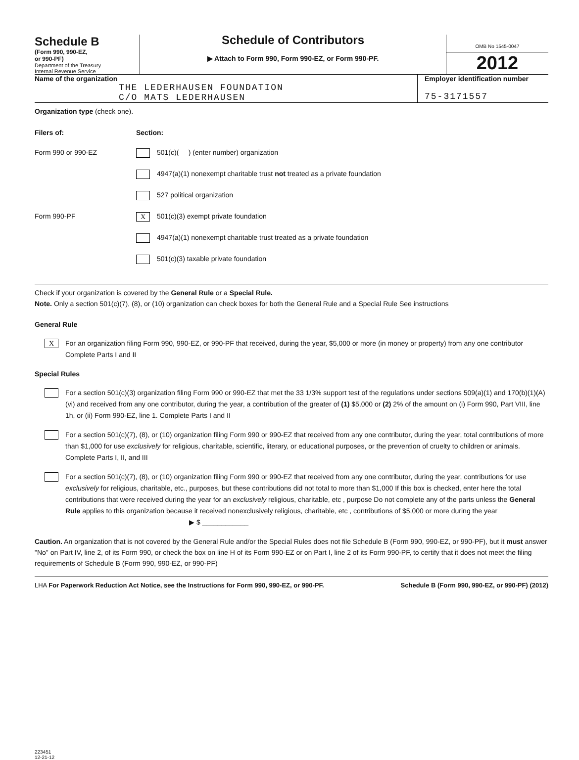Schedule B
(Form 990, 990-EZ,
or 990-PF)
Department of the Treasury
Internal Revenue Service
Schedule of Contributors
▶ Attach to Form 990, Form 990-EZ, or Form 990-PF.
OMB No 1545-0047
2012
Name of the organization
THE LEDERHAUSEN FOUNDATION
C/O MATS LEDERHAUSEN
Employer identification number
75-3171557
Organization type (check one).
Filers of: Section:
Form 990 or 990-EZ 501(c)( ) (enter number) organization
4947(a)(1) nonexempt charitable trust not treated as a private foundation
527 political organization
Form 990-PF
X 501(c)(3) exempt private foundation
4947(a)(1) nonexempt charitable trust treated as a private foundation
501(c)(3) taxable private foundation
Check if your organization is covered by the General Rule or a Special Rule.
Note. Only a section 501(c)(7), (8), or (10) organization can check boxes for both the General Rule and a Special Rule See instructions
General Rule
X
For an organization filing Form 990, 990-EZ, or 990-PF that received, during the year, $5,000 or more (in money or property) from any one contributor Complete Parts I and II
Special Rules
For a section 501(c)(3) organization filing Form 990 or 990-EZ that met the 33 1/3% support test of the regulations under sections 509(a)(1) and 170(b)(1)(A)(vi) and received from any one contributor, during the year, a contribution of the greater of (1) $5,000 or (2) 2% of the amount on (i) Form 990, Part VIII, line 1h, or (ii) Form 990-EZ, line 1. Complete Parts I and II
For a section 501(c)(7), (8), or (10) organization filing Form 990 or 990-EZ that received from any one contributor, during the year, total contributions of more than $1,000 for use exclusively for religious, charitable, scientific, literary, or educational purposes, or the prevention of cruelty to children or animals. Complete Parts I, II, and III
For a section 501(c)(7), (8), or (10) organization filing Form 990 or 990-EZ that received from any one contributor, during the year, contributions for use exclusively for religious, charitable, etc., purposes, but these contributions did not total to more than $1,000 If this box is checked, enter here the total contributions that were received during the year for an exclusively religious, charitable, etc , purpose Do not complete any of the parts unless the General Rule applies to this organization because it received nonexclusively religious, charitable, etc , contributions of $5,000 or more during the year ▶ $ ____________
Caution. An organization that is not covered by the General Rule and/or the Special Rules does not file Schedule B (Form 990, 990-EZ, or 990-PF), but it must answer "No" on Part IV, line 2, of its Form 990, or check the box on line H of its Form 990-EZ or on Part I, line 2 of its Form 990-PF, to certify that it does not meet the filing requirements of Schedule B (Form 990, 990-EZ, or 990-PF)
LHA For Paperwork Reduction Act Notice, see the Instructions for Form 990, 990-EZ, or 990-PF. Schedule B (Form 990, 990-EZ, or 990-PF) (2012)
223451
12-21-12